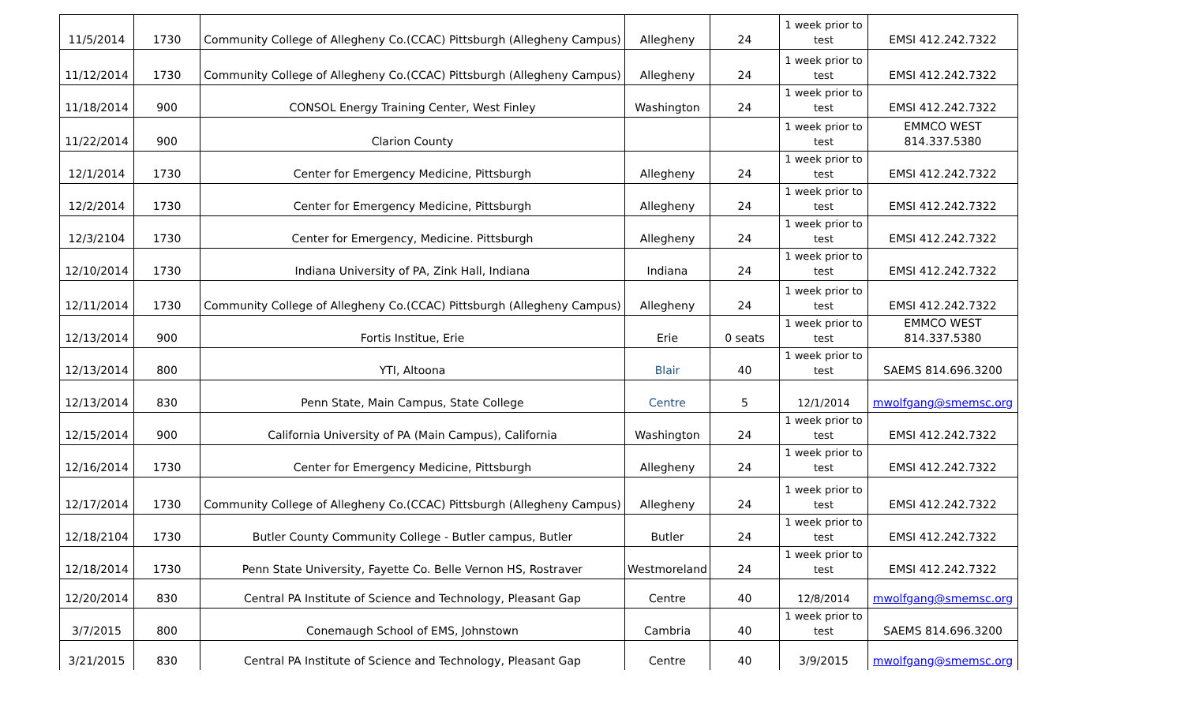| 11/5/2014 | 1730 | Community College of Allegheny Co.(CCAC) Pittsburgh (Allegheny Campus) | Allegheny | 24 | 1 week prior to test | EMSI 412.242.7322 |
| 11/12/2014 | 1730 | Community College of Allegheny Co.(CCAC) Pittsburgh (Allegheny Campus) | Allegheny | 24 | 1 week prior to test | EMSI 412.242.7322 |
| 11/18/2014 | 900 | CONSOL Energy Training Center, West Finley | Washington | 24 | 1 week prior to test | EMSI 412.242.7322 |
| 11/22/2014 | 900 | Clarion County | | | 1 week prior to test | EMMCO WEST 814.337.5380 |
| 12/1/2014 | 1730 | Center for Emergency Medicine, Pittsburgh | Allegheny | 24 | 1 week prior to test | EMSI 412.242.7322 |
| 12/2/2014 | 1730 | Center for Emergency Medicine, Pittsburgh | Allegheny | 24 | 1 week prior to test | EMSI 412.242.7322 |
| 12/3/2104 | 1730 | Center for Emergency, Medicine. Pittsburgh | Allegheny | 24 | 1 week prior to test | EMSI 412.242.7322 |
| 12/10/2014 | 1730 | Indiana University of PA, Zink Hall, Indiana | Indiana | 24 | 1 week prior to test | EMSI 412.242.7322 |
| 12/11/2014 | 1730 | Community College of Allegheny Co.(CCAC) Pittsburgh (Allegheny Campus) | Allegheny | 24 | 1 week prior to test | EMSI 412.242.7322 |
| 12/13/2014 | 900 | Fortis Institue, Erie | Erie | 0 seats | 1 week prior to test | EMMCO WEST 814.337.5380 |
| 12/13/2014 | 800 | YTI, Altoona | Blair | 40 | 1 week prior to test | SAEMS 814.696.3200 |
| 12/13/2014 | 830 | Penn State, Main Campus, State College | Centre | 5 | 12/1/2014 | mwolfgang@smemsc.org |
| 12/15/2014 | 900 | California University of PA (Main Campus), California | Washington | 24 | 1 week prior to test | EMSI 412.242.7322 |
| 12/16/2014 | 1730 | Center for Emergency Medicine, Pittsburgh | Allegheny | 24 | 1 week prior to test | EMSI 412.242.7322 |
| 12/17/2014 | 1730 | Community College of Allegheny Co.(CCAC) Pittsburgh (Allegheny Campus) | Allegheny | 24 | 1 week prior to test | EMSI 412.242.7322 |
| 12/18/2104 | 1730 | Butler County Community College - Butler campus, Butler | Butler | 24 | 1 week prior to test | EMSI 412.242.7322 |
| 12/18/2014 | 1730 | Penn State University, Fayette Co. Belle Vernon HS, Rostraver | Westmoreland | 24 | 1 week prior to test | EMSI 412.242.7322 |
| 12/20/2014 | 830 | Central PA Institute of Science and Technology, Pleasant Gap | Centre | 40 | 12/8/2014 | mwolfgang@smemsc.org |
| 3/7/2015 | 800 | Conemaugh School of EMS, Johnstown | Cambria | 40 | 1 week prior to test | SAEMS 814.696.3200 |
| 3/21/2015 | 830 | Central PA Institute of Science and Technology, Pleasant Gap | Centre | 40 | 3/9/2015 | mwolfgang@smemsc.org |